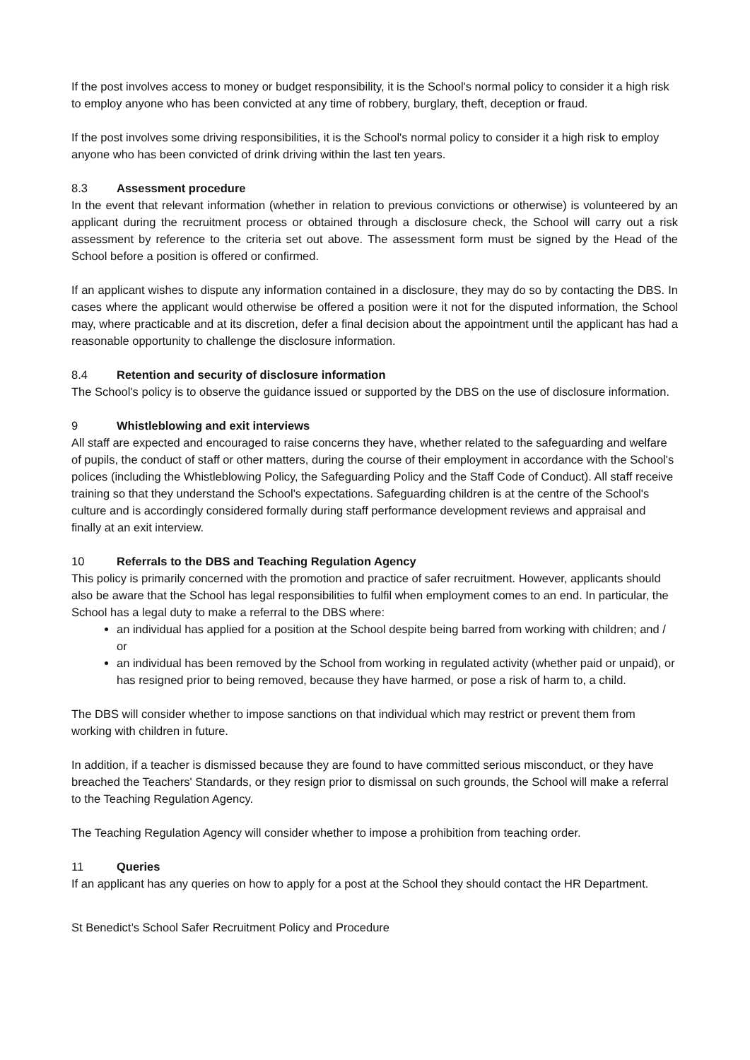If the post involves access to money or budget responsibility, it is the School's normal policy to consider it a high risk to employ anyone who has been convicted at any time of robbery, burglary, theft, deception or fraud.
If the post involves some driving responsibilities, it is the School's normal policy to consider it a high risk to employ anyone who has been convicted of drink driving within the last ten years.
8.3 Assessment procedure
In the event that relevant information (whether in relation to previous convictions or otherwise) is volunteered by an applicant during the recruitment process or obtained through a disclosure check, the School will carry out a risk assessment by reference to the criteria set out above. The assessment form must be signed by the Head of the School before a position is offered or confirmed.
If an applicant wishes to dispute any information contained in a disclosure, they may do so by contacting the DBS. In cases where the applicant would otherwise be offered a position were it not for the disputed information, the School may, where practicable and at its discretion, defer a final decision about the appointment until the applicant has had a reasonable opportunity to challenge the disclosure information.
8.4 Retention and security of disclosure information
The School's policy is to observe the guidance issued or supported by the DBS on the use of disclosure information.
9 Whistleblowing and exit interviews
All staff are expected and encouraged to raise concerns they have, whether related to the safeguarding and welfare of pupils, the conduct of staff or other matters, during the course of their employment in accordance with the School's polices (including the Whistleblowing Policy, the Safeguarding Policy and the Staff Code of Conduct). All staff receive training so that they understand the School's expectations. Safeguarding children is at the centre of the School's culture and is accordingly considered formally during staff performance development reviews and appraisal and finally at an exit interview.
10 Referrals to the DBS and Teaching Regulation Agency
This policy is primarily concerned with the promotion and practice of safer recruitment. However, applicants should also be aware that the School has legal responsibilities to fulfil when employment comes to an end. In particular, the School has a legal duty to make a referral to the DBS where:
an individual has applied for a position at the School despite being barred from working with children; and / or
an individual has been removed by the School from working in regulated activity (whether paid or unpaid), or has resigned prior to being removed, because they have harmed, or pose a risk of harm to, a child.
The DBS will consider whether to impose sanctions on that individual which may restrict or prevent them from working with children in future.
In addition, if a teacher is dismissed because they are found to have committed serious misconduct, or they have breached the Teachers' Standards, or they resign prior to dismissal on such grounds, the School will make a referral to the Teaching Regulation Agency.
The Teaching Regulation Agency will consider whether to impose a prohibition from teaching order.
11 Queries
If an applicant has any queries on how to apply for a post at the School they should contact the HR Department.
St Benedict’s School Safer Recruitment Policy and Procedure